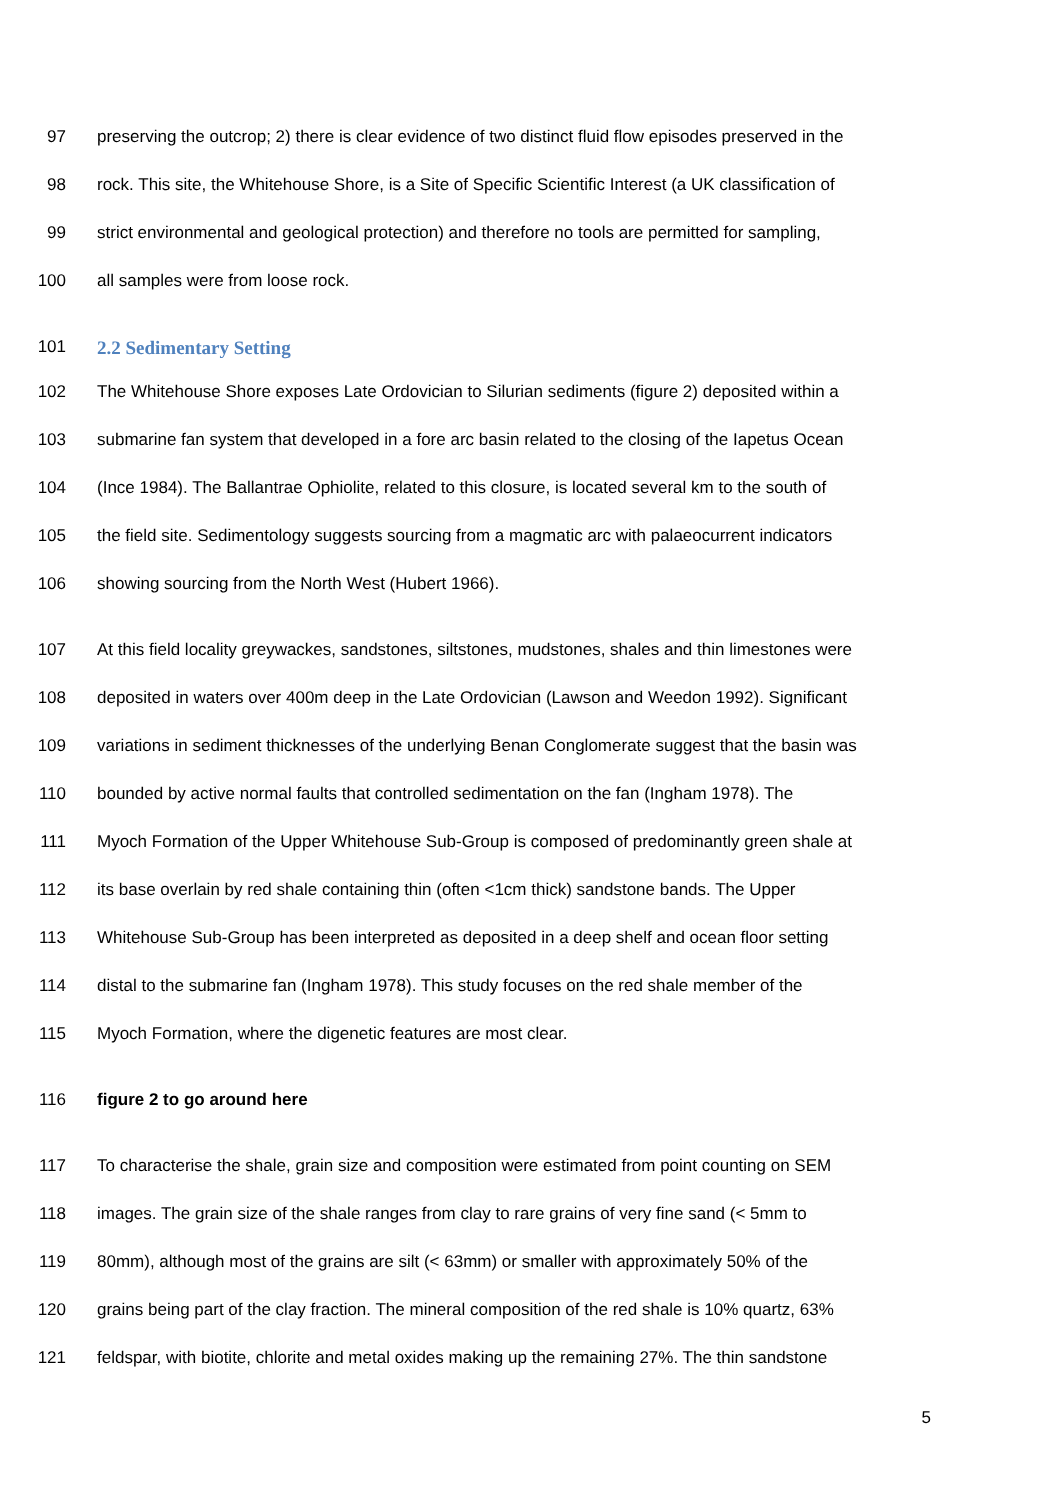97 preserving the outcrop; 2) there is clear evidence of two distinct fluid flow episodes preserved in the
98 rock. This site, the Whitehouse Shore, is a Site of Specific Scientific Interest (a UK classification of
99 strict environmental and geological protection) and therefore no tools are permitted for sampling,
100 all samples were from loose rock.
101 2.2 Sedimentary Setting
102 The Whitehouse Shore exposes Late Ordovician to Silurian sediments (figure 2) deposited within a
103 submarine fan system that developed in a fore arc basin related to the closing of the Iapetus Ocean
104 (Ince 1984). The Ballantrae Ophiolite, related to this closure, is located several km to the south of
105 the field site. Sedimentology suggests sourcing from a magmatic arc with palaeocurrent indicators
106 showing sourcing from the North West (Hubert 1966).
107 At this field locality greywackes, sandstones, siltstones, mudstones, shales and thin limestones were
108 deposited in waters over 400m deep in the Late Ordovician (Lawson and Weedon 1992). Significant
109 variations in sediment thicknesses of the underlying Benan Conglomerate suggest that the basin was
110 bounded by active normal faults that controlled sedimentation on the fan (Ingham 1978). The
111 Myoch Formation of the Upper Whitehouse Sub-Group is composed of predominantly green shale at
112 its base overlain by red shale containing thin (often <1cm thick) sandstone bands. The Upper
113 Whitehouse Sub-Group has been interpreted as deposited in a deep shelf and ocean floor setting
114 distal to the submarine fan (Ingham 1978). This study focuses on the red shale member of the
115 Myoch Formation, where the digenetic features are most clear.
116 figure 2 to go around here
117 To characterise the shale, grain size and composition were estimated from point counting on SEM
118 images. The grain size of the shale ranges from clay to rare grains of very fine sand (< 5mm to
119 80mm), although most of the grains are silt (< 63mm) or smaller with approximately 50% of the
120 grains being part of the clay fraction. The mineral composition of the red shale is 10% quartz, 63%
121 feldspar, with biotite, chlorite and metal oxides making up the remaining 27%. The thin sandstone
5